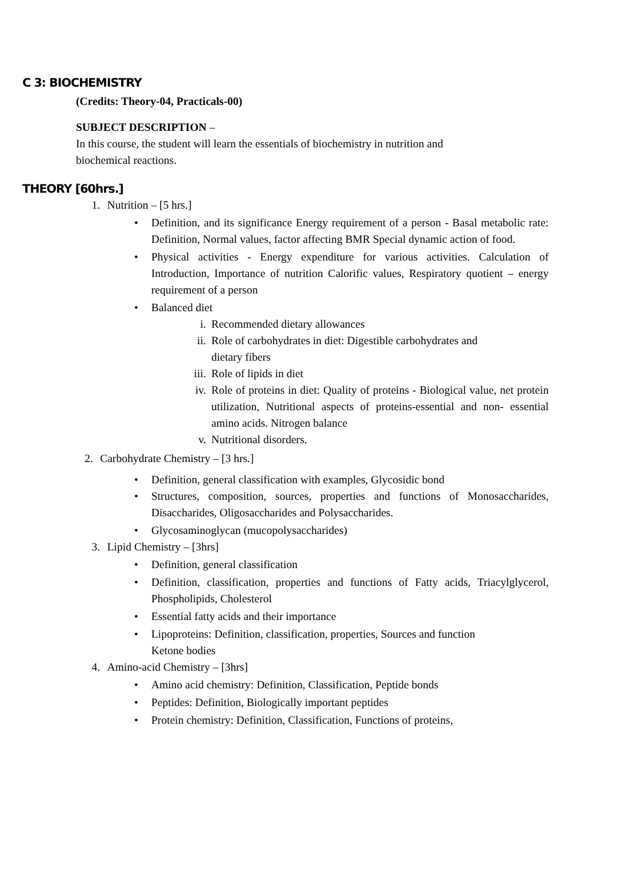C 3: BIOCHEMISTRY
(Credits: Theory-04, Practicals-00)
SUBJECT DESCRIPTION –
In this course, the student will learn the essentials of biochemistry in nutrition and biochemical reactions.
THEORY [60hrs.]
1. Nutrition – [5 hrs.]
• Definition, and its significance Energy requirement of a person - Basal metabolic rate: Definition, Normal values, factor affecting BMR Special dynamic action of food.
• Physical activities - Energy expenditure for various activities. Calculation of Introduction, Importance of nutrition Calorific values, Respiratory quotient – energy requirement of a person
• Balanced diet
i. Recommended dietary allowances
ii. Role of carbohydrates in diet: Digestible carbohydrates and
dietary fibers
iii. Role of lipids in diet
iv. Role of proteins in diet: Quality of proteins - Biological value, net protein utilization, Nutritional aspects of proteins-essential and non- essential amino acids. Nitrogen balance
v. Nutritional disorders.
2. Carbohydrate Chemistry – [3 hrs.]
• Definition, general classification with examples, Glycosidic bond
• Structures, composition, sources, properties and functions of Monosaccharides, Disaccharides, Oligosaccharides and Polysaccharides.
• Glycosaminoglycan (mucopolysaccharides)
3. Lipid Chemistry – [3hrs]
• Definition, general classification
• Definition, classification, properties and functions of Fatty acids, Triacylglycerol, Phospholipids, Cholesterol
• Essential fatty acids and their importance
• Lipoproteins: Definition, classification, properties, Sources and function
Ketone bodies
4. Amino-acid Chemistry – [3hrs]
• Amino acid chemistry: Definition, Classification, Peptide bonds
• Peptides: Definition, Biologically important peptides
• Protein chemistry: Definition, Classification, Functions of proteins,